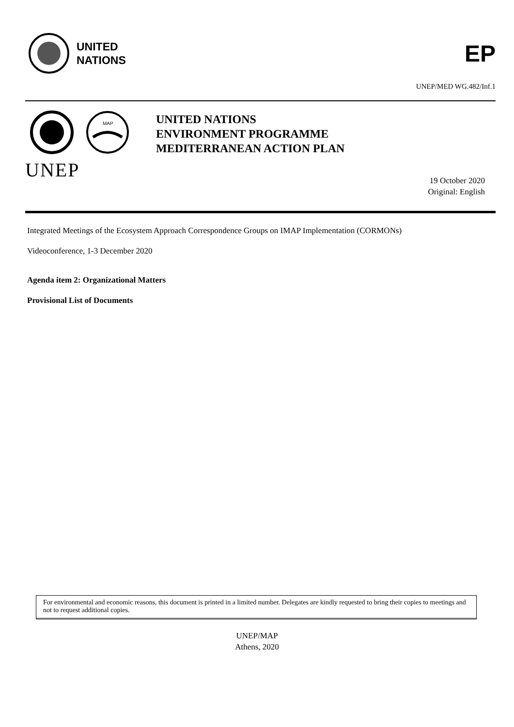UNITED
NATIONS
EP
UNEP/MED WG.482/Inf.1
MAP
UNEP
UNITED NATIONS
ENVIRONMENT PROGRAMME
MEDITERRANEAN ACTION PLAN
19 October 2020
Original: English
Integrated Meetings of the Ecosystem Approach Correspondence Groups on IMAP Implementation (CORMONs)
Videoconference, 1-3 December 2020
Agenda item 2: Organizational Matters
Provisional List of Documents
For environmental and economic reasons, this document is printed in a limited number. Delegates are kindly requested to bring their copies to meetings and not to request additional copies.
UNEP/MAP
Athens, 2020